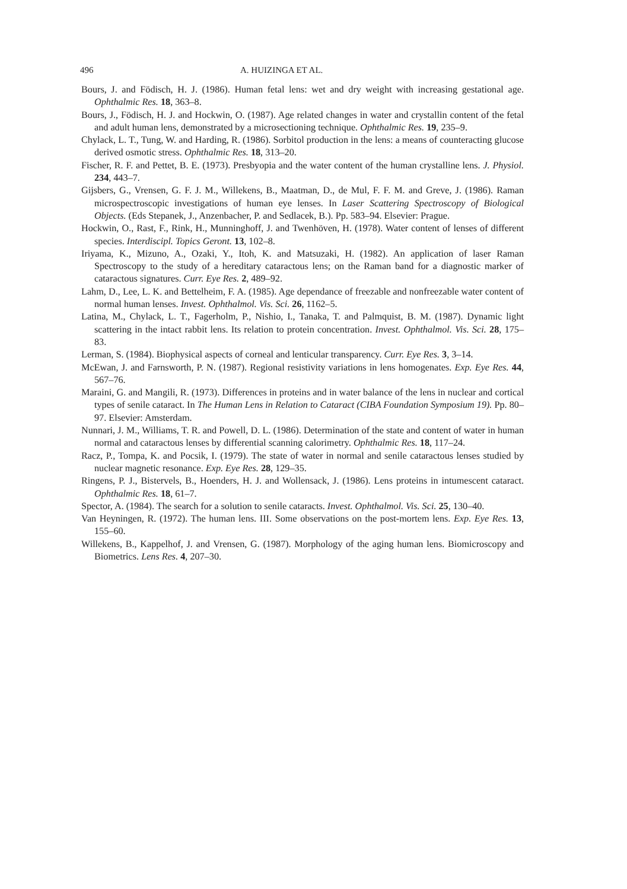496 A. HUIZINGA ET AL.
Bours, J. and Födisch, H. J. (1986). Human fetal lens: wet and dry weight with increasing gestational age. Ophthalmic Res. 18, 363–8.
Bours, J., Födisch, H. J. and Hockwin, O. (1987). Age related changes in water and crystallin content of the fetal and adult human lens, demonstrated by a microsectioning technique. Ophthalmic Res. 19, 235–9.
Chylack, L. T., Tung, W. and Harding, R. (1986). Sorbitol production in the lens: a means of counteracting glucose derived osmotic stress. Ophthalmic Res. 18, 313–20.
Fischer, R. F. and Pettet, B. E. (1973). Presbyopia and the water content of the human crystalline lens. J. Physiol. 234, 443–7.
Gijsbers, G., Vrensen, G. F. J. M., Willekens, B., Maatman, D., de Mul, F. F. M. and Greve, J. (1986). Raman microspectroscopic investigations of human eye lenses. In Laser Scattering Spectroscopy of Biological Objects. (Eds Stepanek, J., Anzenbacher, P. and Sedlacek, B.). Pp. 583–94. Elsevier: Prague.
Hockwin, O., Rast, F., Rink, H., Munninghoff, J. and Twenhöven, H. (1978). Water content of lenses of different species. Interdiscipl. Topics Geront. 13, 102–8.
Iriyama, K., Mizuno, A., Ozaki, Y., Itoh, K. and Matsuzaki, H. (1982). An application of laser Raman Spectroscopy to the study of a hereditary cataractous lens; on the Raman band for a diagnostic marker of cataractous signatures. Curr. Eye Res. 2, 489–92.
Lahm, D., Lee, L. K. and Bettelheim, F. A. (1985). Age dependance of freezable and nonfreezable water content of normal human lenses. Invest. Ophthalmol. Vis. Sci. 26, 1162–5.
Latina, M., Chylack, L. T., Fagerholm, P., Nishio, I., Tanaka, T. and Palmquist, B. M. (1987). Dynamic light scattering in the intact rabbit lens. Its relation to protein concentration. Invest. Ophthalmol. Vis. Sci. 28, 175–83.
Lerman, S. (1984). Biophysical aspects of corneal and lenticular transparency. Curr. Eye Res. 3, 3–14.
McEwan, J. and Farnsworth, P. N. (1987). Regional resistivity variations in lens homogenates. Exp. Eye Res. 44, 567–76.
Maraini, G. and Mangili, R. (1973). Differences in proteins and in water balance of the lens in nuclear and cortical types of senile cataract. In The Human Lens in Relation to Cataract (CIBA Foundation Symposium 19). Pp. 80–97. Elsevier: Amsterdam.
Nunnari, J. M., Williams, T. R. and Powell, D. L. (1986). Determination of the state and content of water in human normal and cataractous lenses by differential scanning calorimetry. Ophthalmic Res. 18, 117–24.
Racz, P., Tompa, K. and Pocsik, I. (1979). The state of water in normal and senile cataractous lenses studied by nuclear magnetic resonance. Exp. Eye Res. 28, 129–35.
Ringens, P. J., Bistervels, B., Hoenders, H. J. and Wollensack, J. (1986). Lens proteins in intumescent cataract. Ophthalmic Res. 18, 61–7.
Spector, A. (1984). The search for a solution to senile cataracts. Invest. Ophthalmol. Vis. Sci. 25, 130–40.
Van Heyningen, R. (1972). The human lens. III. Some observations on the post-mortem lens. Exp. Eye Res. 13, 155–60.
Willekens, B., Kappelhof, J. and Vrensen, G. (1987). Morphology of the aging human lens. Biomicroscopy and Biometrics. Lens Res. 4, 207–30.